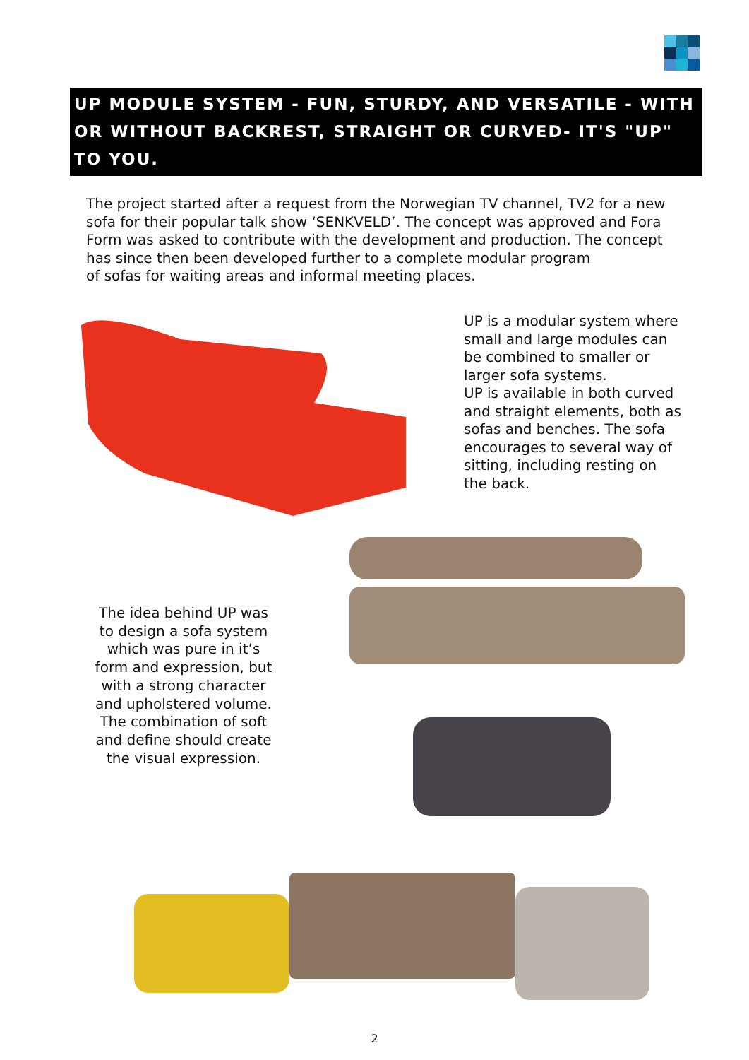UP MODULE SYSTEM - FUN, STURDY, AND VERSATILE - WITH OR WITHOUT BACKREST, STRAIGHT OR CURVED- IT'S "UP" TO YOU.
The project started after a request from the Norwegian TV channel, TV2 for a new sofa for their popular talk show ‘SENKVELD’. The concept was approved and Fora Form was asked to contribute with the development and production. The concept has since then been developed further to a complete modular program
of sofas for waiting areas and informal meeting places.
UP is a modular system where small and large modules can be combined to smaller or larger sofa systems.
UP is available in both curved and straight elements, both as sofas and benches. The sofa encourages to several way of sitting, including resting on the back.
The idea behind UP was to design a sofa system which was pure in it’s form and expression, but with a strong character and upholstered volume. The combination of soft and define should create the visual expression.
2